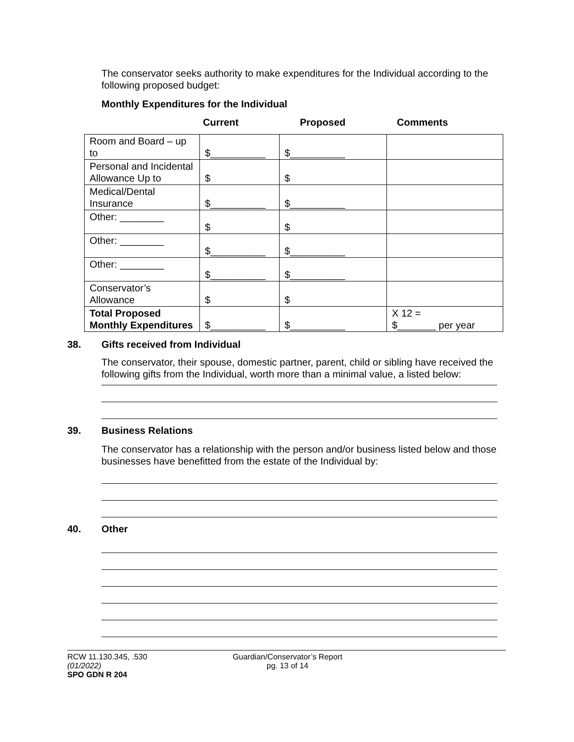The conservator seeks authority to make expenditures for the Individual according to the following proposed budget:
Monthly Expenditures for the Individual
Current Proposed Comments
| Room and Board – up to | $__________ | $__________ | |
| Personal and Incidental Allowance Up to | $ | $ | |
| Medical/Dental Insurance | $__________ | $__________ | |
| Other: ________ | $ | $ | |
| Other: ________ | $__________ | $__________ | |
| Other: ________ | $__________ | $__________ | |
| Conservator’s Allowance | $ | $ | |
| Total Proposed Monthly Expenditures | $__________ | $__________ | X 12 = $_______ per year |
38. Gifts received from Individual
The conservator, their spouse, domestic partner, parent, child or sibling have received the following gifts from the Individual, worth more than a minimal value, a listed below:
39. Business Relations
The conservator has a relationship with the person and/or business listed below and those businesses have benefitted from the estate of the Individual by:
40. Other
RCW 11.130.345, .530
(01/2022)
SPO GDN R 204
Guardian/Conservator’s Report
pg. 13 of 14